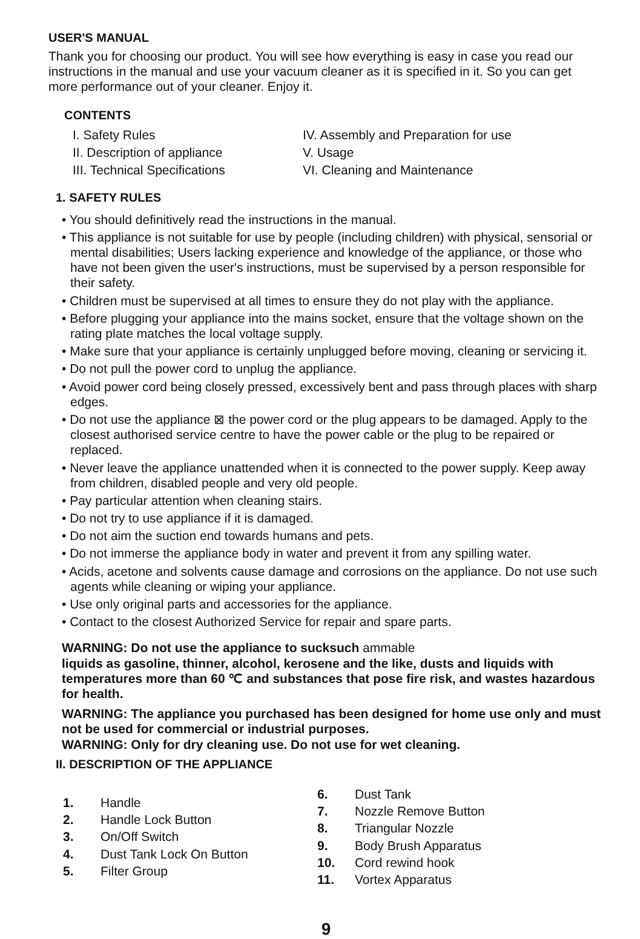USER'S MANUAL
Thank you for choosing our product. You will see how everything is easy in case you read our instructions in the manual and use your vacuum cleaner as it is specified in it. So you can get more performance out of your cleaner. Enjoy it.
CONTENTS
I. Safety Rules
IV. Assembly and Preparation for use
II. Description of appliance
V. Usage
III. Technical Specifications
VI. Cleaning and Maintenance
1. SAFETY RULES
• You should definitively read the instructions in the manual.
• This appliance is not suitable for use by people (including children) with physical, sensorial or mental disabilities; Users lacking experience and knowledge of the appliance, or those who have not been given the user's instructions, must be supervised by a person responsible for their safety.
• Children must be supervised at all times to ensure they do not play with the appliance.
• Before plugging your appliance into the mains socket, ensure that the voltage shown on the rating plate matches the local voltage supply.
• Make sure that your appliance is certainly unplugged before moving, cleaning or servicing it.
• Do not pull the power cord to unplug the appliance.
• Avoid power cord being closely pressed, excessively bent and pass through places with sharp edges.
• Do not use the appliance ⊠ the power cord or the plug appears to be damaged. Apply to the closest authorised service centre to have the power cable or the plug to be repaired or replaced.
• Never leave the appliance unattended when it is connected to the power supply. Keep away from children, disabled people and very old people.
• Pay particular attention when cleaning stairs.
• Do not try to use appliance if it is damaged.
• Do not aim the suction end towards humans and pets.
• Do not immerse the appliance body in water and prevent it from any spilling water.
• Acids, acetone and solvents cause damage and corrosions on the appliance. Do not use such agents while cleaning or wiping your appliance.
• Use only original parts and accessories for the appliance.
• Contact to the closest Authorized Service for repair and spare parts.
WARNING: Do not use the appliance to sucksuch ammable
liquids as gasoline, thinner, alcohol, kerosene and the like, dusts and liquids with temperatures more than 60 ℃ and substances that pose fire risk, and wastes hazardous for health.
WARNING: The appliance you purchased has been designed for home use only and must not be used for commercial or industrial purposes.
WARNING: Only for dry cleaning use. Do not use for wet cleaning.
II. DESCRIPTION OF THE APPLIANCE
1. Handle
2. Handle Lock Button
3. On/Off Switch
4. Dust Tank Lock On Button
5. Filter Group
6. Dust Tank
7. Nozzle Remove Button
8. Triangular Nozzle
9. Body Brush Apparatus
10. Cord rewind hook
11. Vortex Apparatus
9